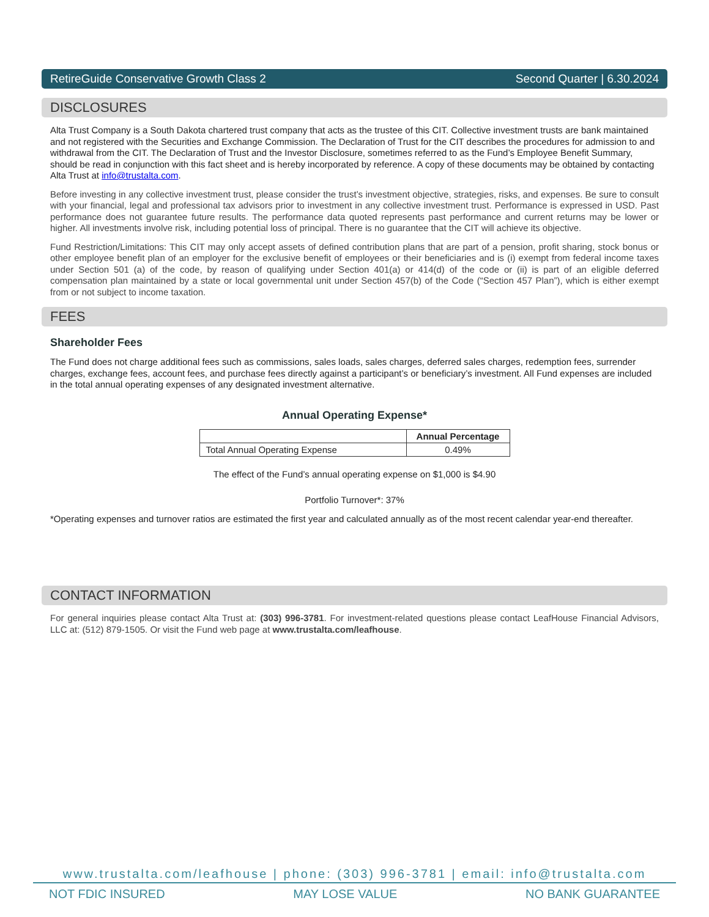RetireGuide Conservative Growth Class 2 Second Quarter | 6.30.2024
DISCLOSURES
Alta Trust Company is a South Dakota chartered trust company that acts as the trustee of this CIT. Collective investment trusts are bank maintained and not registered with the Securities and Exchange Commission. The Declaration of Trust for the CIT describes the procedures for admission to and withdrawal from the CIT. The Declaration of Trust and the Investor Disclosure, sometimes referred to as the Fund’s Employee Benefit Summary, should be read in conjunction with this fact sheet and is hereby incorporated by reference. A copy of these documents may be obtained by contacting Alta Trust at info@trustalta.com.
Before investing in any collective investment trust, please consider the trust’s investment objective, strategies, risks, and expenses. Be sure to consult with your financial, legal and professional tax advisors prior to investment in any collective investment trust. Performance is expressed in USD. Past performance does not guarantee future results. The performance data quoted represents past performance and current returns may be lower or higher. All investments involve risk, including potential loss of principal. There is no guarantee that the CIT will achieve its objective.
Fund Restriction/Limitations: This CIT may only accept assets of defined contribution plans that are part of a pension, profit sharing, stock bonus or other employee benefit plan of an employer for the exclusive benefit of employees or their beneficiaries and is (i) exempt from federal income taxes under Section 501 (a) of the code, by reason of qualifying under Section 401(a) or 414(d) of the code or (ii) is part of an eligible deferred compensation plan maintained by a state or local governmental unit under Section 457(b) of the Code (“Section 457 Plan”), which is either exempt from or not subject to income taxation.
FEES
Shareholder Fees
The Fund does not charge additional fees such as commissions, sales loads, sales charges, deferred sales charges, redemption fees, surrender charges, exchange fees, account fees, and purchase fees directly against a participant’s or beneficiary’s investment. All Fund expenses are included in the total annual operating expenses of any designated investment alternative.
Annual Operating Expense*
| | Annual Percentage |
| --- | --- |
| Total Annual Operating Expense | 0.49% |
The effect of the Fund’s annual operating expense on $1,000 is $4.90
Portfolio Turnover*: 37%
*Operating expenses and turnover ratios are estimated the first year and calculated annually as of the most recent calendar year-end thereafter.
CONTACT INFORMATION
For general inquiries please contact Alta Trust at: (303) 996-3781. For investment-related questions please contact LeafHouse Financial Advisors, LLC at: (512) 879-1505. Or visit the Fund web page at www.trustalta.com/leafhouse.
www.trustalta.com/leafhouse | phone: (303) 996-3781 | email: info@trustalta.com
NOT FDIC INSURED MAY LOSE VALUE NO BANK GUARANTEE